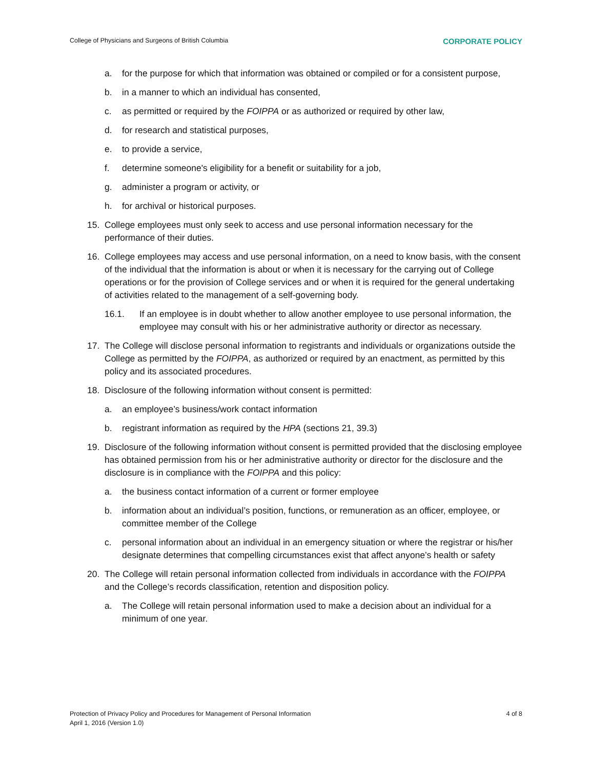College of Physicians and Surgeons of British Columbia CORPORATE POLICY
a. for the purpose for which that information was obtained or compiled or for a consistent purpose,
b. in a manner to which an individual has consented,
c. as permitted or required by the FOIPPA or as authorized or required by other law,
d. for research and statistical purposes,
e. to provide a service,
f. determine someone's eligibility for a benefit or suitability for a job,
g. administer a program or activity, or
h. for archival or historical purposes.
15. College employees must only seek to access and use personal information necessary for the performance of their duties.
16. College employees may access and use personal information, on a need to know basis, with the consent of the individual that the information is about or when it is necessary for the carrying out of College operations or for the provision of College services and or when it is required for the general undertaking of activities related to the management of a self-governing body.
16.1. If an employee is in doubt whether to allow another employee to use personal information, the employee may consult with his or her administrative authority or director as necessary.
17. The College will disclose personal information to registrants and individuals or organizations outside the College as permitted by the FOIPPA, as authorized or required by an enactment, as permitted by this policy and its associated procedures.
18. Disclosure of the following information without consent is permitted:
a. an employee’s business/work contact information
b. registrant information as required by the HPA (sections 21, 39.3)
19. Disclosure of the following information without consent is permitted provided that the disclosing employee has obtained permission from his or her administrative authority or director for the disclosure and the disclosure is in compliance with the FOIPPA and this policy:
a. the business contact information of a current or former employee
b. information about an individual’s position, functions, or remuneration as an officer, employee, or committee member of the College
c. personal information about an individual in an emergency situation or where the registrar or his/her designate determines that compelling circumstances exist that affect anyone’s health or safety
20. The College will retain personal information collected from individuals in accordance with the FOIPPA and the College’s records classification, retention and disposition policy.
a. The College will retain personal information used to make a decision about an individual for a minimum of one year.
Protection of Privacy Policy and Procedures for Management of Personal Information
April 1, 2016 (Version 1.0)
4 of 8